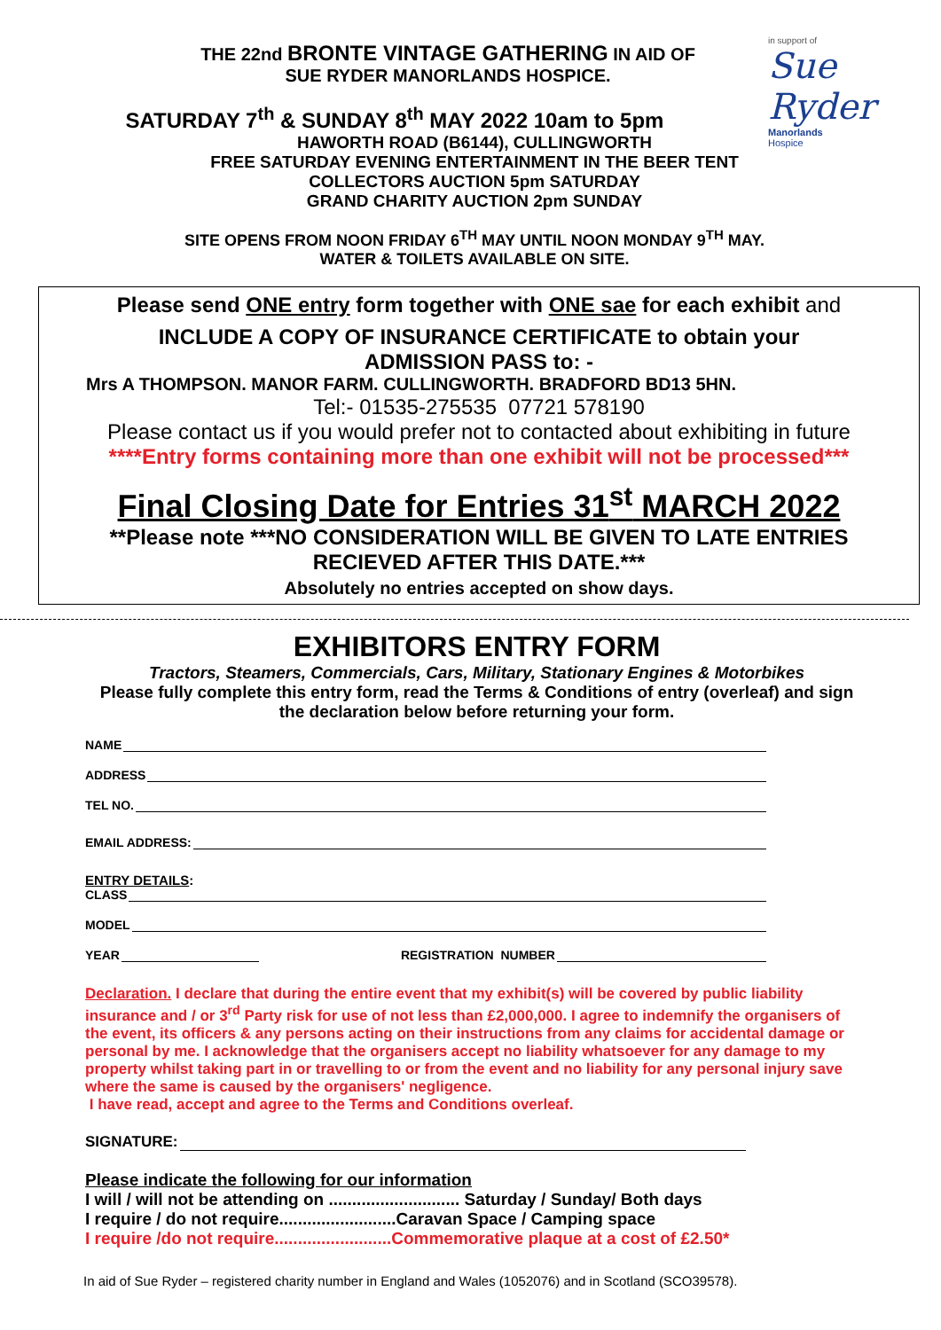in support of
Sue Ryder
Manorlands
Hospice
THE 22nd BRONTE VINTAGE GATHERING IN AID OF
SUE RYDER MANORLANDS HOSPICE.
SATURDAY 7<sup>th</sup> & SUNDAY 8<sup>th</sup> MAY 2022 10am to 5pm
HAWORTH ROAD (B6144), CULLINGWORTH
FREE SATURDAY EVENING ENTERTAINMENT IN THE BEER TENT
COLLECTORS AUCTION 5pm SATURDAY
GRAND CHARITY AUCTION 2pm SUNDAY
SITE OPENS FROM NOON FRIDAY 6<sup>TH</sup> MAY UNTIL NOON MONDAY 9<sup>TH</sup> MAY.
WATER & TOILETS AVAILABLE ON SITE.
Please send ONE entry form together with ONE sae for each exhibit and
INCLUDE A COPY OF INSURANCE CERTIFICATE to obtain your
ADMISSION PASS to: -
Mrs A THOMPSON. MANOR FARM. CULLINGWORTH. BRADFORD BD13 5HN.
Tel:- 01535-275535 07721 578190
Please contact us if you would prefer not to contacted about exhibiting in future
****Entry forms containing more than one exhibit will not be processed***
Final Closing Date for Entries 31<sup>st</sup> MARCH 2022
**Please note ***NO CONSIDERATION WILL BE GIVEN TO LATE ENTRIES
RECIEVED AFTER THIS DATE.***
Absolutely no entries accepted on show days.
EXHIBITORS ENTRY FORM
Tractors, Steamers, Commercials, Cars, Military, Stationary Engines & Motorbikes
Please fully complete this entry form, read the Terms & Conditions of entry (overleaf) and sign
the declaration below before returning your form.
NAME
ADDRESS
TEL NO.
EMAIL ADDRESS:
ENTRY DETAILS:
CLASS
MODEL
YEAR REGISTRATION NUMBER
Declaration. I declare that during the entire event that my exhibit(s) will be covered by public liability insurance and / or 3<sup>rd</sup> Party risk for use of not less than £2,000,000. I agree to indemnify the organisers of the event, its officers & any persons acting on their instructions from any claims for accidental damage or personal by me. I acknowledge that the organisers accept no liability whatsoever for any damage to my property whilst taking part in or travelling to or from the event and no liability for any personal injury save where the same is caused by the organisers' negligence.
I have read, accept and agree to the Terms and Conditions overleaf.
SIGNATURE:
Please indicate the following for our information
I will / will not be attending on ............................ Saturday / Sunday/ Both days
I require / do not require.........................Caravan Space / Camping space
I require /do not require.........................Commemorative plaque at a cost of £2.50*
In aid of Sue Ryder – registered charity number in England and Wales (1052076) and in Scotland (SCO39578).